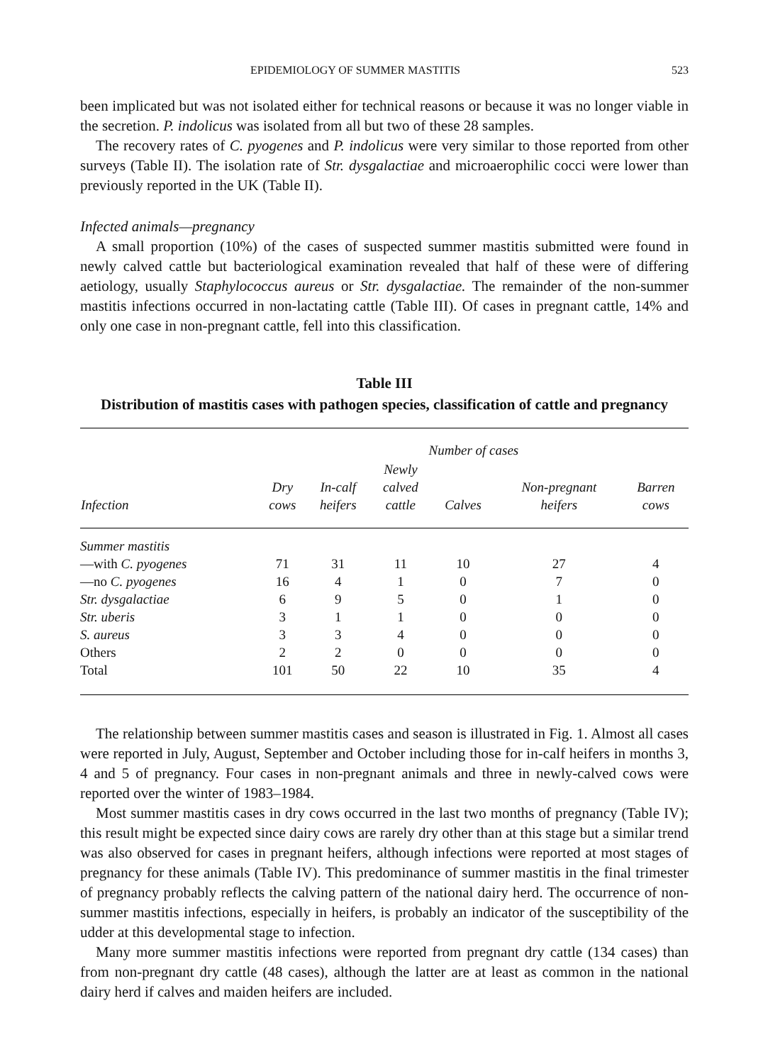EPIDEMIOLOGY OF SUMMER MASTITIS 523
been implicated but was not isolated either for technical reasons or because it was no longer viable in the secretion. P. indolicus was isolated from all but two of these 28 samples.
The recovery rates of C. pyogenes and P. indolicus were very similar to those reported from other surveys (Table II). The isolation rate of Str. dysgalactiae and microaerophilic cocci were lower than previously reported in the UK (Table II).
Infected animals—pregnancy
A small proportion (10%) of the cases of suspected summer mastitis submitted were found in newly calved cattle but bacteriological examination revealed that half of these were of differing aetiology, usually Staphylococcus aureus or Str. dysgalactiae. The remainder of the non-summer mastitis infections occurred in non-lactating cattle (Table III). Of cases in pregnant cattle, 14% and only one case in non-pregnant cattle, fell into this classification.
Table III
Distribution of mastitis cases with pathogen species, classification of cattle and pregnancy
| | Number of cases | | | | | |
| --- | --- | --- | --- | --- | --- | --- |
| Infection | Dry cows | In-calf heifers | Newly calved cattle | Calves | Non-pregnant heifers | Barren cows |
| Summer mastitis | | | | | | |
| —with C. pyogenes | 71 | 31 | 11 | 10 | 27 | 4 |
| —no C. pyogenes | 16 | 4 | 1 | 0 | 7 | 0 |
| Str. dysgalactiae | 6 | 9 | 5 | 0 | 1 | 0 |
| Str. uberis | 3 | 1 | 1 | 0 | 0 | 0 |
| S. aureus | 3 | 3 | 4 | 0 | 0 | 0 |
| Others | 2 | 2 | 0 | 0 | 0 | 0 |
| Total | 101 | 50 | 22 | 10 | 35 | 4 |
The relationship between summer mastitis cases and season is illustrated in Fig. 1. Almost all cases were reported in July, August, September and October including those for in-calf heifers in months 3, 4 and 5 of pregnancy. Four cases in non-pregnant animals and three in newly-calved cows were reported over the winter of 1983–1984.
Most summer mastitis cases in dry cows occurred in the last two months of pregnancy (Table IV); this result might be expected since dairy cows are rarely dry other than at this stage but a similar trend was also observed for cases in pregnant heifers, although infections were reported at most stages of pregnancy for these animals (Table IV). This predominance of summer mastitis in the final trimester of pregnancy probably reflects the calving pattern of the national dairy herd. The occurrence of non-summer mastitis infections, especially in heifers, is probably an indicator of the susceptibility of the udder at this developmental stage to infection.
Many more summer mastitis infections were reported from pregnant dry cattle (134 cases) than from non-pregnant dry cattle (48 cases), although the latter are at least as common in the national dairy herd if calves and maiden heifers are included.